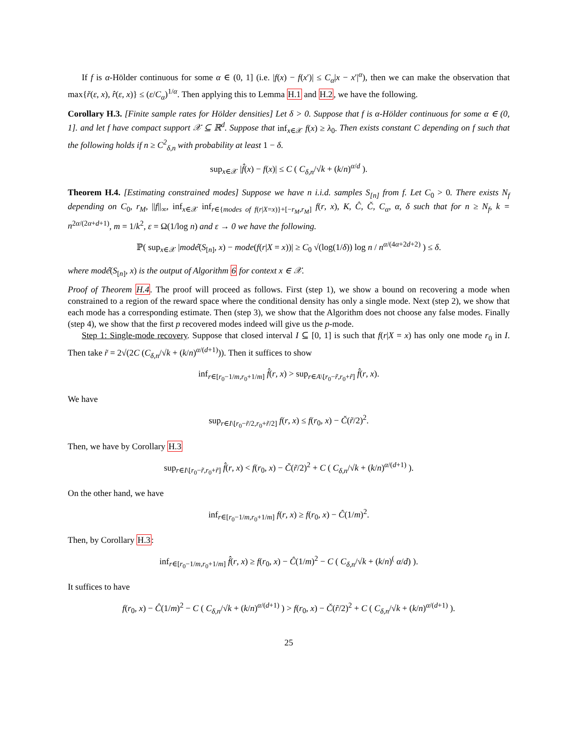If f is α-Hölder continuous for some α ∈ (0, 1] (i.e. |f(x) − f(x′)| ≤ C<sub>α</sub>|x − x′|<sup>α</sup>), then we can make the observation that max{ř(ε, x), r̂(ε, x)} ≤ (ε/C<sub>α</sub>)<sup>1/α</sup>. Then applying this to Lemma H.1 and H.2, we have the following.
Corollary H.3. [Finite sample rates for Hölder densities] Let δ > 0. Suppose that f is α-Hölder continuous for some α ∈ (0, 1]. and let f have compact support 𝒳 ⊆ ℝ<sup>d</sup>. Suppose that inf<sub>x∈𝒳</sub> f(x) ≥ λ<sub>0</sub>. Then exists constant C depending on f such that the following holds if n ≥ C<sup>2</sup><sub>δ,n</sub> with probability at least 1 − δ.
sup<sub>x∈𝒳</sub> |f̂(x) − f(x)| ≤ C ( C<sub>δ,n</sub>/√k + (k/n)<sup>α/d</sup> ).
Theorem H.4. [Estimating constrained modes] Suppose we have n i.i.d. samples S<sub>[n]</sub> from f. Let C<sub>0</sub> > 0. There exists N<sub>f</sub> depending on C<sub>0</sub>, r<sub>M</sub>, ||f||<sub>∞</sub>, inf<sub>x∈𝒳</sub> inf<sub>r∈{modes of f(r|X=x)}+[−r<sub>M</sub>,r<sub>M</sub>]</sub> f(r, x), K, Ĉ, Č, C<sub>α</sub>, α, δ such that for n ≥ N<sub>f</sub>, k = n<sup>2α/(2α+d+1)</sup>, m = 1/k<sup>2</sup>, ε = Ω(1/log n) and ε → 0 we have the following.
ℙ( sup<sub>x∈𝒳</sub> |modê(S<sub>[n]</sub>, x) − mode(f(r|X = x))| ≥ C<sub>0</sub> √(log(1/δ)) log n / n<sup>α/(4α+2d+2)</sup> ) ≤ δ.
where modê(S<sub>[n]</sub>, x) is the output of Algorithm 6 for context x ∈ 𝒳.
Proof of Theorem H.4. The proof will proceed as follows. First (step 1), we show a bound on recovering a mode when constrained to a region of the reward space where the conditional density has only a single mode. Next (step 2), we show that each mode has a corresponding estimate. Then (step 3), we show that the Algorithm does not choose any false modes. Finally (step 4), we show that the first p recovered modes indeed will give us the p-mode.
Step 1: Single-mode recovery. Suppose that closed interval I ⊆ [0, 1] is such that f(r|X = x) has only one mode r<sub>0</sub> in I. Then take r̃ = 2√(2C (C<sub>δ,n</sub>/√k + (k/n)<sup>α/(d+1)</sup>)). Then it suffices to show
inf<sub>r∈[r<sub>0</sub>−1/m,r<sub>0</sub>+1/m]</sub> f̂(r, x) > sup<sub>r∈A\[r<sub>0</sub>−r̃,r<sub>0</sub>+r̃]</sub> f̂(r, x).
We have
sup<sub>r∈I\[r<sub>0</sub>−r̃/2,r<sub>0</sub>+r̃/2]</sub> f(r, x) ≤ f(r<sub>0</sub>, x) − Č(r̃/2)<sup>2</sup>.
Then, we have by Corollary H.3
sup<sub>r∈I\[r<sub>0</sub>−r̃,r<sub>0</sub>+r̃]</sub> f̂(r, x) < f(r<sub>0</sub>, x) − Č(r̃/2)<sup>2</sup> + C ( C<sub>δ,n</sub>/√k + (k/n)<sup>α/(d+1)</sup> ).
On the other hand, we have
inf<sub>r∈[r<sub>0</sub>−1/m,r<sub>0</sub>+1/m]</sub> f(r, x) ≥ f(r<sub>0</sub>, x) − Ĉ(1/m)<sup>2</sup>.
Then, by Corollary H.3:
inf<sub>r∈[r<sub>0</sub>−1/m,r<sub>0</sub>+1/m]</sub> f̂(r, x) ≥ f(r<sub>0</sub>, x) − Ĉ(1/m)<sup>2</sup> − C ( C<sub>δ,n</sub>/√k + (k/n)<sup>(</sup> α/d) ).
It suffices to have
f(r<sub>0</sub>, x) − Ĉ(1/m)<sup>2</sup> − C ( C<sub>δ,n</sub>/√k + (k/n)<sup>α/(d+1)</sup> ) > f(r<sub>0</sub>, x) − Č(r̃/2)<sup>2</sup> + C ( C<sub>δ,n</sub>/√k + (k/n)<sup>α/(d+1)</sup> ).
25